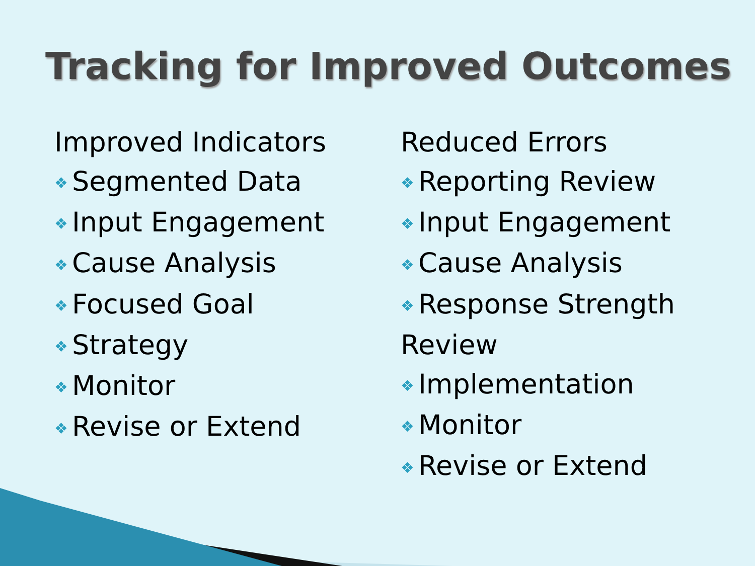Tracking for Improved Outcomes
Improved Indicators
❖ Segmented Data
❖ Input Engagement
❖ Cause Analysis
❖ Focused Goal
❖ Strategy
❖ Monitor
❖ Revise or Extend
Reduced Errors
❖ Reporting Review
❖ Input Engagement
❖ Cause Analysis
❖ Response Strength Review
❖ Implementation
❖ Monitor
❖ Revise or Extend